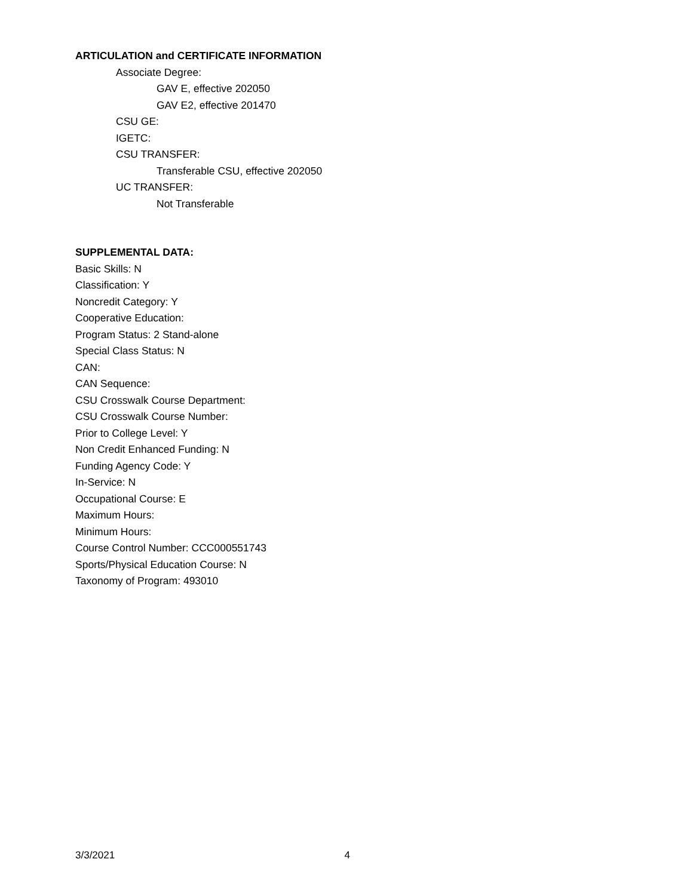ARTICULATION and CERTIFICATE INFORMATION
Associate Degree:
GAV E, effective 202050
GAV E2, effective 201470
CSU GE:
IGETC:
CSU TRANSFER:
Transferable CSU, effective 202050
UC TRANSFER:
Not Transferable
SUPPLEMENTAL DATA:
Basic Skills: N
Classification: Y
Noncredit Category: Y
Cooperative Education:
Program Status: 2 Stand-alone
Special Class Status: N
CAN:
CAN Sequence:
CSU Crosswalk Course Department:
CSU Crosswalk Course Number:
Prior to College Level: Y
Non Credit Enhanced Funding: N
Funding Agency Code: Y
In-Service: N
Occupational Course: E
Maximum Hours:
Minimum Hours:
Course Control Number: CCC000551743
Sports/Physical Education Course: N
Taxonomy of Program: 493010
3/3/2021 4